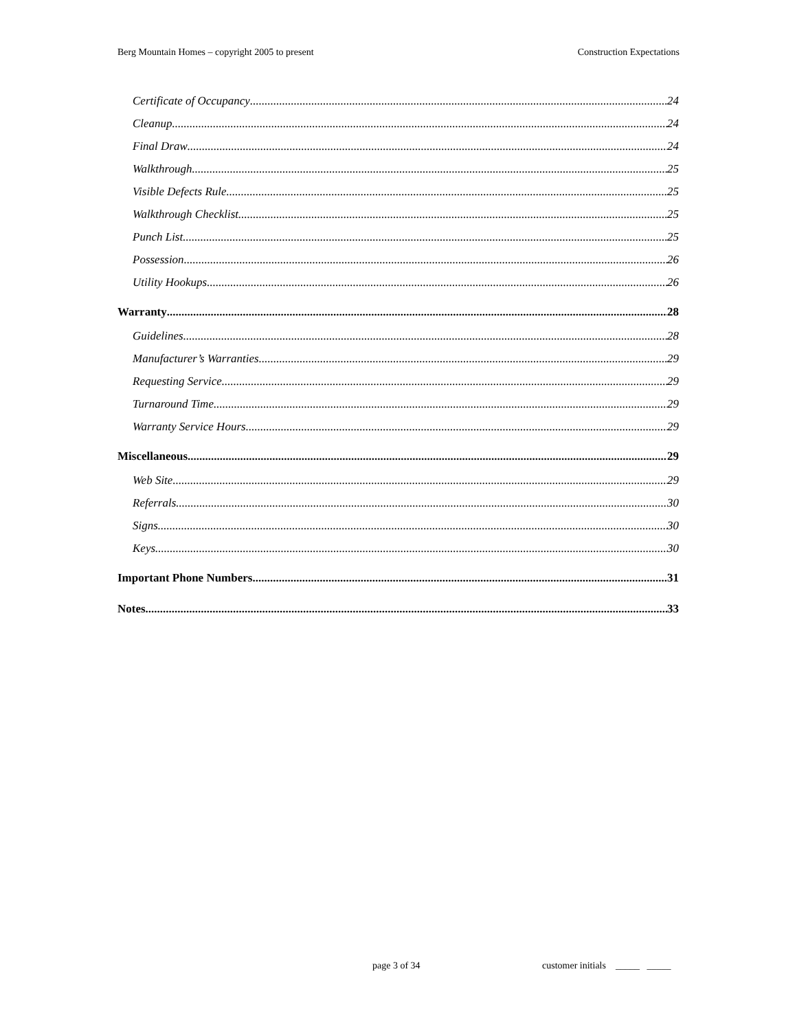Berg Mountain Homes – copyright 2005 to present Construction Expectations
Certificate of Occupancy 24
Cleanup 24
Final Draw 24
Walkthrough 25
Visible Defects Rule 25
Walkthrough Checklist 25
Punch List 25
Possession 26
Utility Hookups 26
Warranty 28
Guidelines 28
Manufacturer’s Warranties 29
Requesting Service 29
Turnaround Time 29
Warranty Service Hours 29
Miscellaneous 29
Web Site 29
Referrals 30
Signs 30
Keys 30
Important Phone Numbers 31
Notes 33
page 3 of 34 customer initials _____ _____